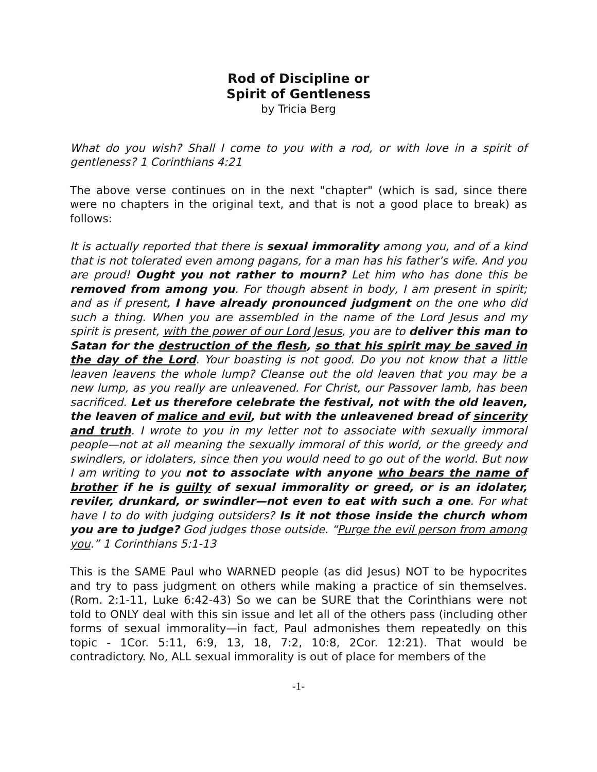Rod of Discipline or
Spirit of Gentleness
by Tricia Berg
What do you wish? Shall I come to you with a rod, or with love in a spirit of gentleness? 1 Corinthians 4:21
The above verse continues on in the next "chapter" (which is sad, since there were no chapters in the original text, and that is not a good place to break) as follows:
It is actually reported that there is sexual immorality among you, and of a kind that is not tolerated even among pagans, for a man has his father’s wife. And you are proud! Ought you not rather to mourn? Let him who has done this be removed from among you. For though absent in body, I am present in spirit; and as if present, I have already pronounced judgment on the one who did such a thing. When you are assembled in the name of the Lord Jesus and my spirit is present, with the power of our Lord Jesus, you are to deliver this man to Satan for the destruction of the flesh, so that his spirit may be saved in the day of the Lord. Your boasting is not good. Do you not know that a little leaven leavens the whole lump? Cleanse out the old leaven that you may be a new lump, as you really are unleavened. For Christ, our Passover lamb, has been sacrificed. Let us therefore celebrate the festival, not with the old leaven, the leaven of malice and evil, but with the unleavened bread of sincerity and truth. I wrote to you in my letter not to associate with sexually immoral people—not at all meaning the sexually immoral of this world, or the greedy and swindlers, or idolaters, since then you would need to go out of the world. But now I am writing to you not to associate with anyone who bears the name of brother if he is guilty of sexual immorality or greed, or is an idolater, reviler, drunkard, or swindler—not even to eat with such a one. For what have I to do with judging outsiders? Is it not those inside the church whom you are to judge? God judges those outside. “Purge the evil person from among you.” 1 Corinthians 5:1-13
This is the SAME Paul who WARNED people (as did Jesus) NOT to be hypocrites and try to pass judgment on others while making a practice of sin themselves. (Rom. 2:1-11, Luke 6:42-43) So we can be SURE that the Corinthians were not told to ONLY deal with this sin issue and let all of the others pass (including other forms of sexual immorality—in fact, Paul admonishes them repeatedly on this topic - 1Cor. 5:11, 6:9, 13, 18, 7:2, 10:8, 2Cor. 12:21). That would be contradictory. No, ALL sexual immorality is out of place for members of the
-1-